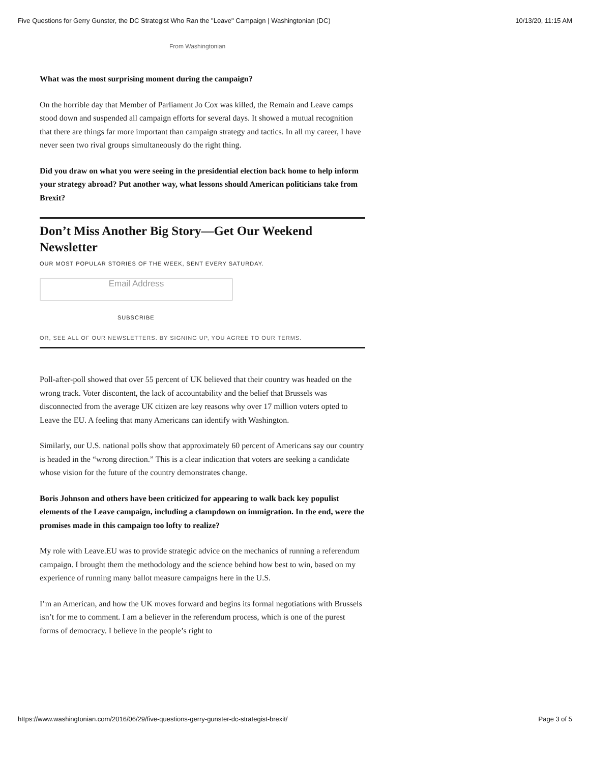Five Questions for Gerry Gunster, the DC Strategist Who Ran the "Leave" Campaign | Washingtonian (DC) 10/13/20, 11:15 AM
From Washingtonian
What was the most surprising moment during the campaign?
On the horrible day that Member of Parliament Jo Cox was killed, the Remain and Leave camps stood down and suspended all campaign efforts for several days. It showed a mutual recognition that there are things far more important than campaign strategy and tactics. In all my career, I have never seen two rival groups simultaneously do the right thing.
Did you draw on what you were seeing in the presidential election back home to help inform your strategy abroad? Put another way, what lessons should American politicians take from Brexit?
Don’t Miss Another Big Story—Get Our Weekend Newsletter
OUR MOST POPULAR STORIES OF THE WEEK, SENT EVERY SATURDAY.
Email Address
SUBSCRIBE
OR, SEE ALL OF OUR NEWSLETTERS. BY SIGNING UP, YOU AGREE TO OUR TERMS.
Poll-after-poll showed that over 55 percent of UK believed that their country was headed on the wrong track. Voter discontent, the lack of accountability and the belief that Brussels was disconnected from the average UK citizen are key reasons why over 17 million voters opted to Leave the EU. A feeling that many Americans can identify with Washington.
Similarly, our U.S. national polls show that approximately 60 percent of Americans say our country is headed in the “wrong direction.” This is a clear indication that voters are seeking a candidate whose vision for the future of the country demonstrates change.
Boris Johnson and others have been criticized for appearing to walk back key populist elements of the Leave campaign, including a clampdown on immigration. In the end, were the promises made in this campaign too lofty to realize?
My role with Leave.EU was to provide strategic advice on the mechanics of running a referendum campaign. I brought them the methodology and the science behind how best to win, based on my experience of running many ballot measure campaigns here in the U.S.
I’m an American, and how the UK moves forward and begins its formal negotiations with Brussels isn’t for me to comment. I am a believer in the referendum process, which is one of the purest forms of democracy. I believe in the people’s right to
https://www.washingtonian.com/2016/06/29/five-questions-gerry-gunster-dc-strategist-brexit/ Page 3 of 5